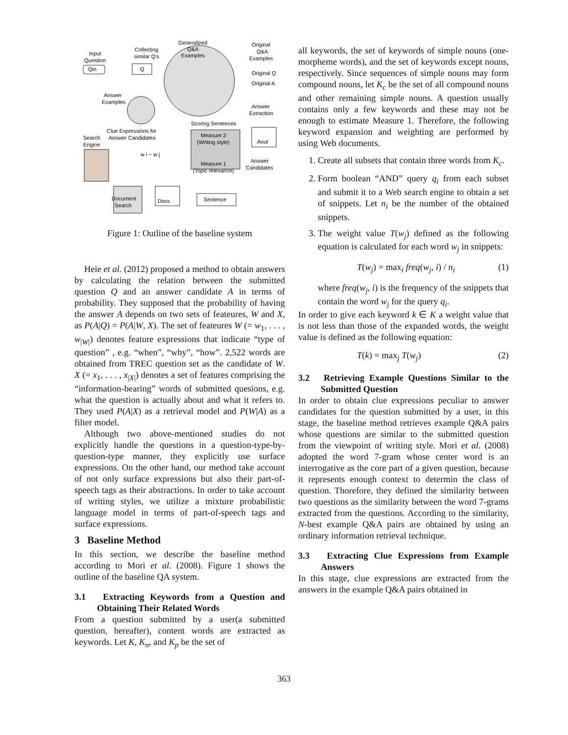Input
Question
Qin
Collecting
similar Q's
Q
Generalized
Q&A
Examples
Original
Q&A
Examples
Original Q
Original A
Answer
Examples
Answer
Extraction
Scoring Sentences
Clue Expressions for
Answer Candidates
Search
Engine
Measure 2
(Writing style)
Aout
w i − w j
Measure 1
(Topic relevance)
Answer
Candidates
Document
Search
Docs
Sentence
Figure 1: Outline of the baseline system
Heie et al. (2012) proposed a method to obtain answers by calculating the relation between the submitted question Q and an answer candidate A in terms of probability. They supposed that the probability of having the answer A depends on two sets of feateures, W and X, as P(A|Q) = P(A|W, X). The set of feateures W (= w<sub>1</sub>, . . . , w<sub>|W|</sub>) denotes feature expressions that indicate “type of question” , e.g. “when”, “why”, “how”. 2,522 words are obtained from TREC question set as the candidate of W. X (= x<sub>1</sub>, . . . , x<sub>|X|</sub>) denotes a set of features comprising the “information-bearing” words of submitted quesions, e.g. what the question is actually about and what it refers to. They used P(A|X) as a retrieval model and P(W|A) as a filter model.
Although two above-mentioned studies do not explicitly handle the questions in a question-type-by-question-type manner, they explicitly use surface expressions. On the other hand, our method take account of not only surface expressions but also their part-of-speech tags as their abstractions. In order to take account of writing styles, we utilize a mixture probabilistic language model in terms of part-of-speech tags and surface expressions.
3 Baseline Method
In this section, we describe the baseline method according to Mori et al. (2008). Figure 1 shows the outline of the baseline QA system.
3.1 Extracting Keywords from a Question and Obtaining Their Related Words
From a question submitted by a user(a submitted question, hereafter), content words are extracted as keywords. Let K, K<sub>n</sub>, and K<sub>p</sub> be the set of
all keywords, the set of keywords of simple nouns (one-morpheme words), and the set of keywords except nouns, respectively. Since sequences of simple nouns may form compound nouns, let K<sub>c</sub> be the set of all compound nouns and other remaining simple nouns. A question usually contains only a few keywords and these may not be enough to estimate Measure 1. Therefore, the following keyword expansion and weighting are performed by using Web documents.
1. Create all subsets that contain three words from K<sub>c</sub>.
2. Form boolean “AND” query q<sub>i</sub> from each subset and submit it to a Web search engine to obtain a set of snippets. Let n<sub>i</sub> be the number of the obtained snippets.
3. The weight value T(w<sub>j</sub>) defined as the following equation is calculated for each word w<sub>j</sub> in snippets:
T(w<sub>j</sub>) = max<sub>i</sub> freq(w<sub>j</sub>, i) / n<sub>i</sub> (1)
where freq(w<sub>j</sub>, i) is the frequency of the snippets that contain the word w<sub>j</sub> for the query q<sub>i</sub>.
In order to give each keyword k ∈ K a weight value that is not less than those of the expanded words, the weight value is defined as the following equation:
T(k) = max<sub>j</sub> T(w<sub>j</sub>) (2)
3.2 Retrieving Example Questions Similar to the Submitted Question
In order to obtain clue expressions peculiar to answer candidates for the question submitted by a user, in this stage, the baseline method retrieves example Q&A pairs whose questions are similar to the submitted question from the viewpoint of writing style. Mori et al. (2008) adopted the word 7-gram whose center word is an interrogative as the core part of a given question, because it represents enough context to determin the class of question. Thorefore, they defined the similarity between two questions as the similarity between the word 7-grams extracted from the questions. According to the similarity, N-best example Q&A pairs are obtained by using an ordinary information retrieval technique.
3.3 Extracting Clue Expressions from Example Answers
In this stage, clue expressions are extracted from the answers in the example Q&A pairs obtained in
363